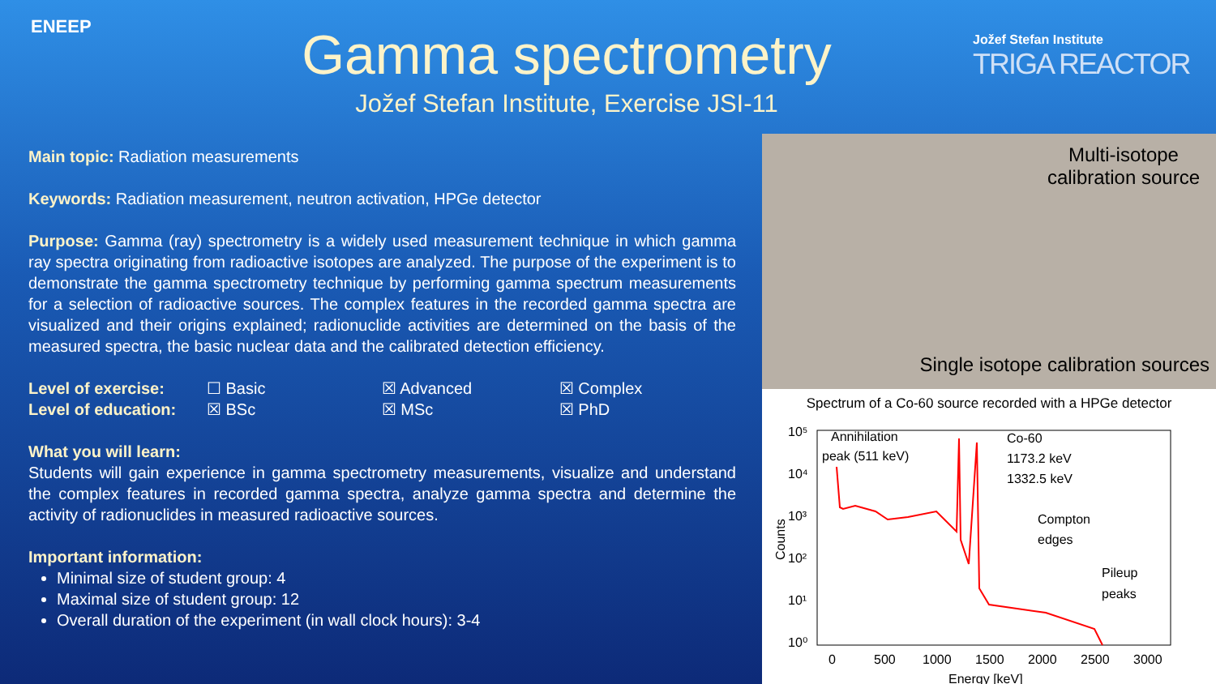ENEEP
Gamma spectrometry
Jožef Stefan Institute, Exercise JSI-11
Jožef Stefan Institute
TRIGA REACTOR
Main topic: Radiation measurements
Keywords: Radiation measurement, neutron activation, HPGe detector
Purpose: Gamma (ray) spectrometry is a widely used measurement technique in which gamma ray spectra originating from radioactive isotopes are analyzed. The purpose of the experiment is to demonstrate the gamma spectrometry technique by performing gamma spectrum measurements for a selection of radioactive sources. The complex features in the recorded gamma spectra are visualized and their origins explained; radionuclide activities are determined on the basis of the measured spectra, the basic nuclear data and the calibrated detection efficiency.
| Level of exercise: | ☐ Basic | ☒ Advanced | ☒ Complex |
| Level of education: | ☒ BSc | ☒ MSc | ☒ PhD |
What you will learn:
Students will gain experience in gamma spectrometry measurements, visualize and understand the complex features in recorded gamma spectra, analyze gamma spectra and determine the activity of radionuclides in measured radioactive sources.
Important information:
Minimal size of student group: 4
Maximal size of student group: 12
Overall duration of the experiment (in wall clock hours): 3-4
Multi-isotope
calibration source
Single isotope calibration sources
Spectrum of a Co-60 source recorded with a HPGe detector
10⁵
10⁴
10³
10²
10¹
10⁰
0
500
1000
1500
2000
2500
3000
Energy [keV]
Counts
Annihilation
peak (511 keV)
Co-60
1173.2 keV
1332.5 keV
Compton
edges
Pileup
peaks